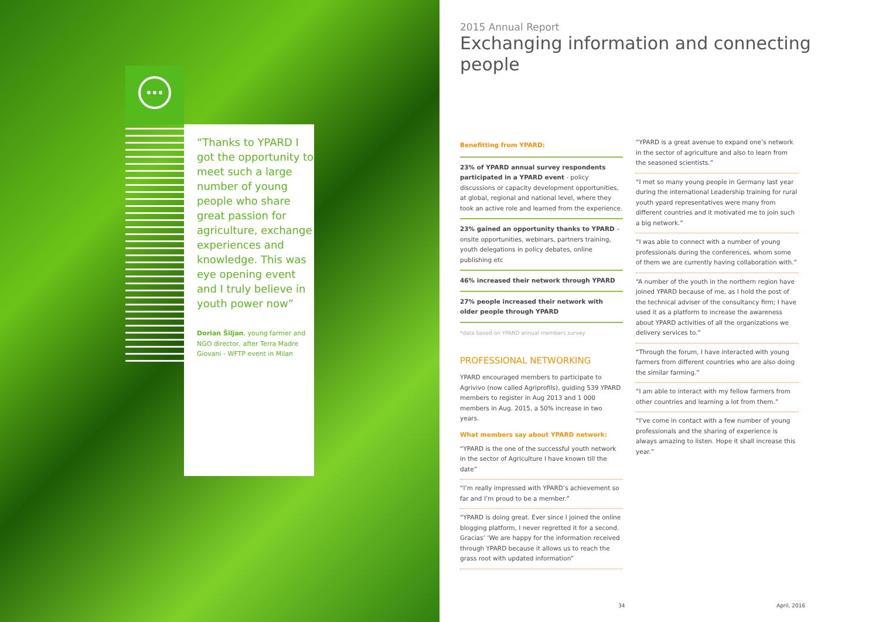“Thanks to YPARD I got the opportunity to meet such a large number of young people who share great passion for agriculture, exchange experiences and knowledge. This was eye opening event and I truly believe in youth power now”
Dorian Šiljan, young farmer and NGO director, after Terra Madre Giovani - WFTP event in Milan
2015 Annual Report
Exchanging information and connecting people
Benefitting from YPARD:
23% of YPARD annual survey respondents participated in a YPARD event - policy discussions or capacity development opportunities, at global, regional and national level, where they took an active role and learned from the experience.
23% gained an opportunity thanks to YPARD – onsite opportunities, webinars, partners training, youth delegations in policy debates, online publishing etc
46% increased their network through YPARD
27% people increased their network with older people through YPARD
*data based on YPARD annual members survey
PROFESSIONAL NETWORKING
YPARD encouraged members to participate to Agrivivo (now called Agriprofils), guiding 539 YPARD members to register in Aug 2013 and 1 000 members in Aug. 2015, a 50% increase in two years.
What members say about YPARD network:
“YPARD is the one of the successful youth network in the sector of Agriculture I have known till the date”
“I’m really impressed with YPARD’s achievement so far and I’m proud to be a member.”
“YPARD is doing great. Ever since I joined the online blogging platform, I never regretted it for a second. Gracias’ ‘We are happy for the information received through YPARD because it allows us to reach the grass root with updated information”
“YPARD is a great avenue to expand one’s network in the sector of agriculture and also to learn from the seasoned scientists.”
“I met so many young people in Germany last year during the international Leadership training for rural youth ypard representatives were many from different countries and it motivated me to join such a big network.”
“I was able to connect with a number of young professionals during the conferences, whom some of them we are currently having collaboration with.”
“A number of the youth in the northern region have joined YPARD because of me, as I hold the post of the technical adviser of the consultancy firm; I have used it as a platform to increase the awareness about YPARD activities of all the organizations we delivery services to.”
“Through the forum, I have interacted with young farmers from different countries who are also doing the similar farming.”
“I am able to interact with my fellow farmers from other countries and learning a lot from them.”
“I’ve come in contact with a few number of young professionals and the sharing of experience is always amazing to listen. Hope it shall increase this year.”
34 April, 2016